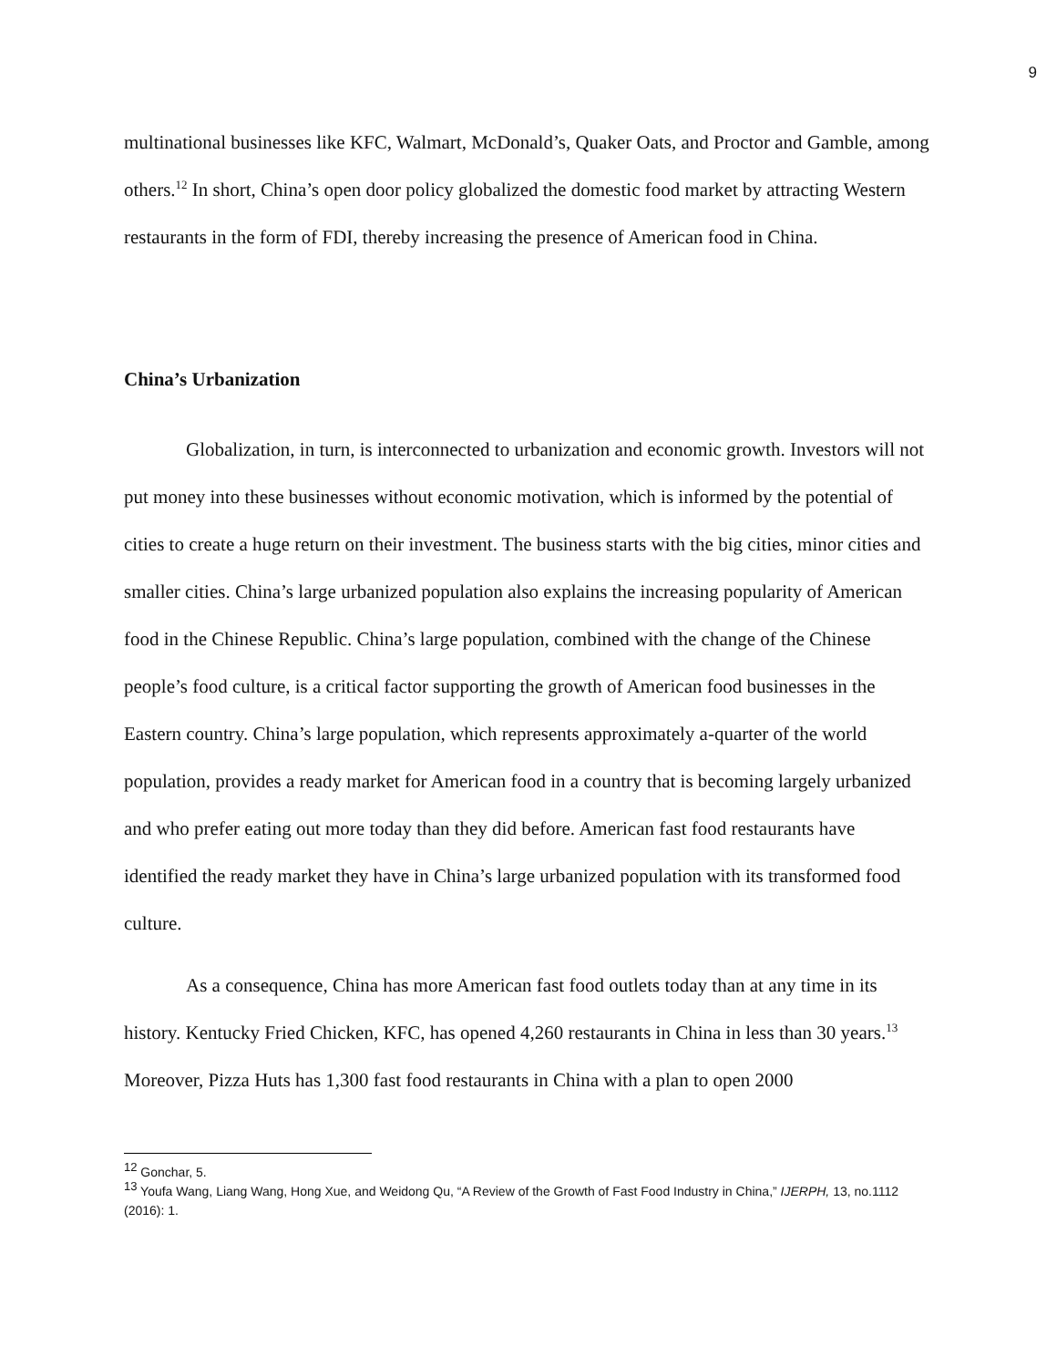9
multinational businesses like KFC, Walmart, McDonald’s, Quaker Oats, and Proctor and Gamble, among others.<sup>12</sup> In short, China’s open door policy globalized the domestic food market by attracting Western restaurants in the form of FDI, thereby increasing the presence of American food in China.
China’s Urbanization
Globalization, in turn, is interconnected to urbanization and economic growth. Investors will not put money into these businesses without economic motivation, which is informed by the potential of cities to create a huge return on their investment. The business starts with the big cities, minor cities and smaller cities. China’s large urbanized population also explains the increasing popularity of American food in the Chinese Republic. China’s large population, combined with the change of the Chinese people’s food culture, is a critical factor supporting the growth of American food businesses in the Eastern country. China’s large population, which represents approximately a-quarter of the world population, provides a ready market for American food in a country that is becoming largely urbanized and who prefer eating out more today than they did before. American fast food restaurants have identified the ready market they have in China’s large urbanized population with its transformed food culture.
As a consequence, China has more American fast food outlets today than at any time in its history. Kentucky Fried Chicken, KFC, has opened 4,260 restaurants in China in less than 30 years.<sup>13</sup> Moreover, Pizza Huts has 1,300 fast food restaurants in China with a plan to open 2000
<sup>12</sup> Gonchar, 5.
<sup>13</sup> Youfa Wang, Liang Wang, Hong Xue, and Weidong Qu, “A Review of the Growth of Fast Food Industry in China,” IJERPH, 13, no.1112 (2016): 1.